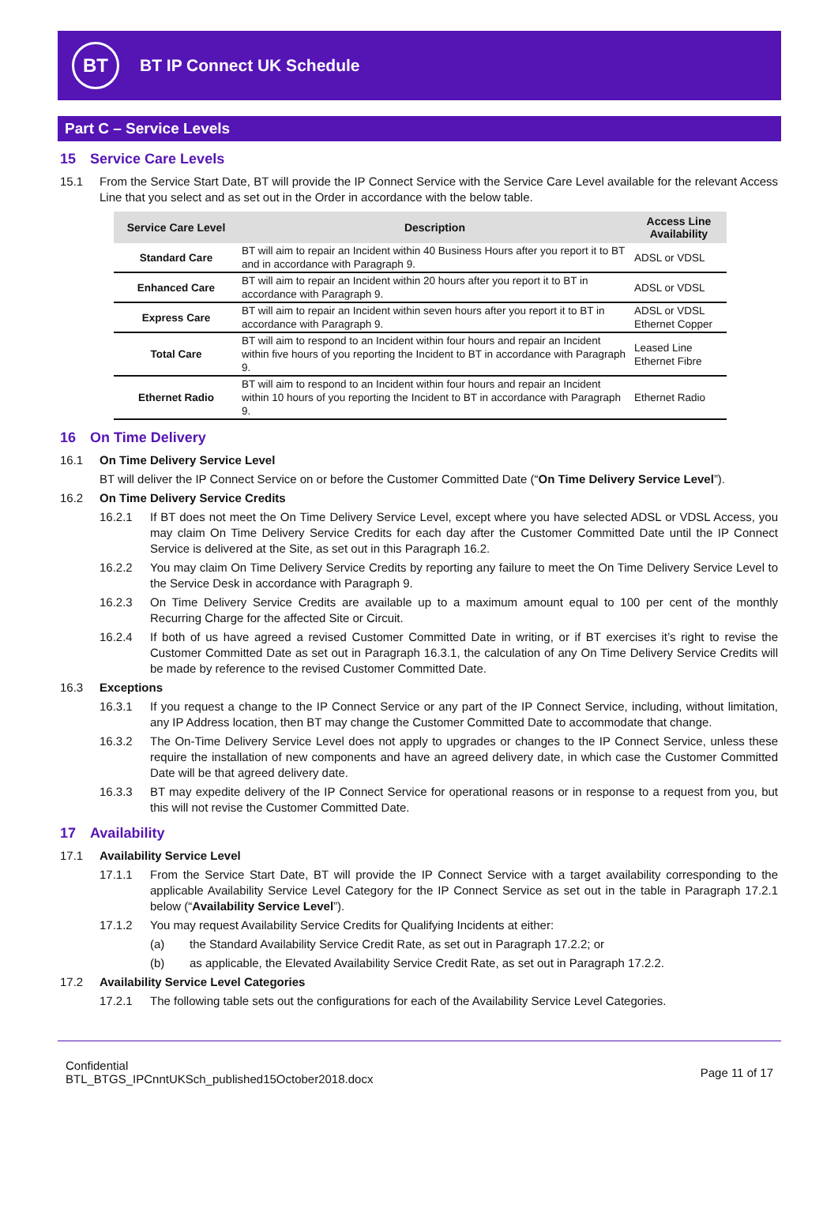BT
BT IP Connect UK Schedule
Part C – Service Levels
15 Service Care Levels
15.1 From the Service Start Date, BT will provide the IP Connect Service with the Service Care Level available for the relevant Access Line that you select and as set out in the Order in accordance with the below table.
| Service Care Level | Description | Access Line Availability |
| --- | --- | --- |
| Standard Care | BT will aim to repair an Incident within 40 Business Hours after you report it to BT and in accordance with Paragraph 9. | ADSL or VDSL |
| Enhanced Care | BT will aim to repair an Incident within 20 hours after you report it to BT in accordance with Paragraph 9. | ADSL or VDSL |
| Express Care | BT will aim to repair an Incident within seven hours after you report it to BT in accordance with Paragraph 9. | ADSL or VDSL Ethernet Copper |
| Total Care | BT will aim to respond to an Incident within four hours and repair an Incident within five hours of you reporting the Incident to BT in accordance with Paragraph 9. | Leased Line Ethernet Fibre |
| Ethernet Radio | BT will aim to respond to an Incident within four hours and repair an Incident within 10 hours of you reporting the Incident to BT in accordance with Paragraph 9. | Ethernet Radio |
16 On Time Delivery
16.1 On Time Delivery Service Level
BT will deliver the IP Connect Service on or before the Customer Committed Date (“On Time Delivery Service Level”).
16.2 On Time Delivery Service Credits
16.2.1 If BT does not meet the On Time Delivery Service Level, except where you have selected ADSL or VDSL Access, you may claim On Time Delivery Service Credits for each day after the Customer Committed Date until the IP Connect Service is delivered at the Site, as set out in this Paragraph 16.2.
16.2.2 You may claim On Time Delivery Service Credits by reporting any failure to meet the On Time Delivery Service Level to the Service Desk in accordance with Paragraph 9.
16.2.3 On Time Delivery Service Credits are available up to a maximum amount equal to 100 per cent of the monthly Recurring Charge for the affected Site or Circuit.
16.2.4 If both of us have agreed a revised Customer Committed Date in writing, or if BT exercises it’s right to revise the Customer Committed Date as set out in Paragraph 16.3.1, the calculation of any On Time Delivery Service Credits will be made by reference to the revised Customer Committed Date.
16.3 Exceptions
16.3.1 If you request a change to the IP Connect Service or any part of the IP Connect Service, including, without limitation, any IP Address location, then BT may change the Customer Committed Date to accommodate that change.
16.3.2 The On-Time Delivery Service Level does not apply to upgrades or changes to the IP Connect Service, unless these require the installation of new components and have an agreed delivery date, in which case the Customer Committed Date will be that agreed delivery date.
16.3.3 BT may expedite delivery of the IP Connect Service for operational reasons or in response to a request from you, but this will not revise the Customer Committed Date.
17 Availability
17.1 Availability Service Level
17.1.1 From the Service Start Date, BT will provide the IP Connect Service with a target availability corresponding to the applicable Availability Service Level Category for the IP Connect Service as set out in the table in Paragraph 17.2.1 below (“Availability Service Level”).
17.1.2 You may request Availability Service Credits for Qualifying Incidents at either:
(a) the Standard Availability Service Credit Rate, as set out in Paragraph 17.2.2; or
(b) as applicable, the Elevated Availability Service Credit Rate, as set out in Paragraph 17.2.2.
17.2 Availability Service Level Categories
17.2.1 The following table sets out the configurations for each of the Availability Service Level Categories.
Confidential
BTL_BTGS_IPCnntUKSch_published15October2018.docx
Page 11 of 17